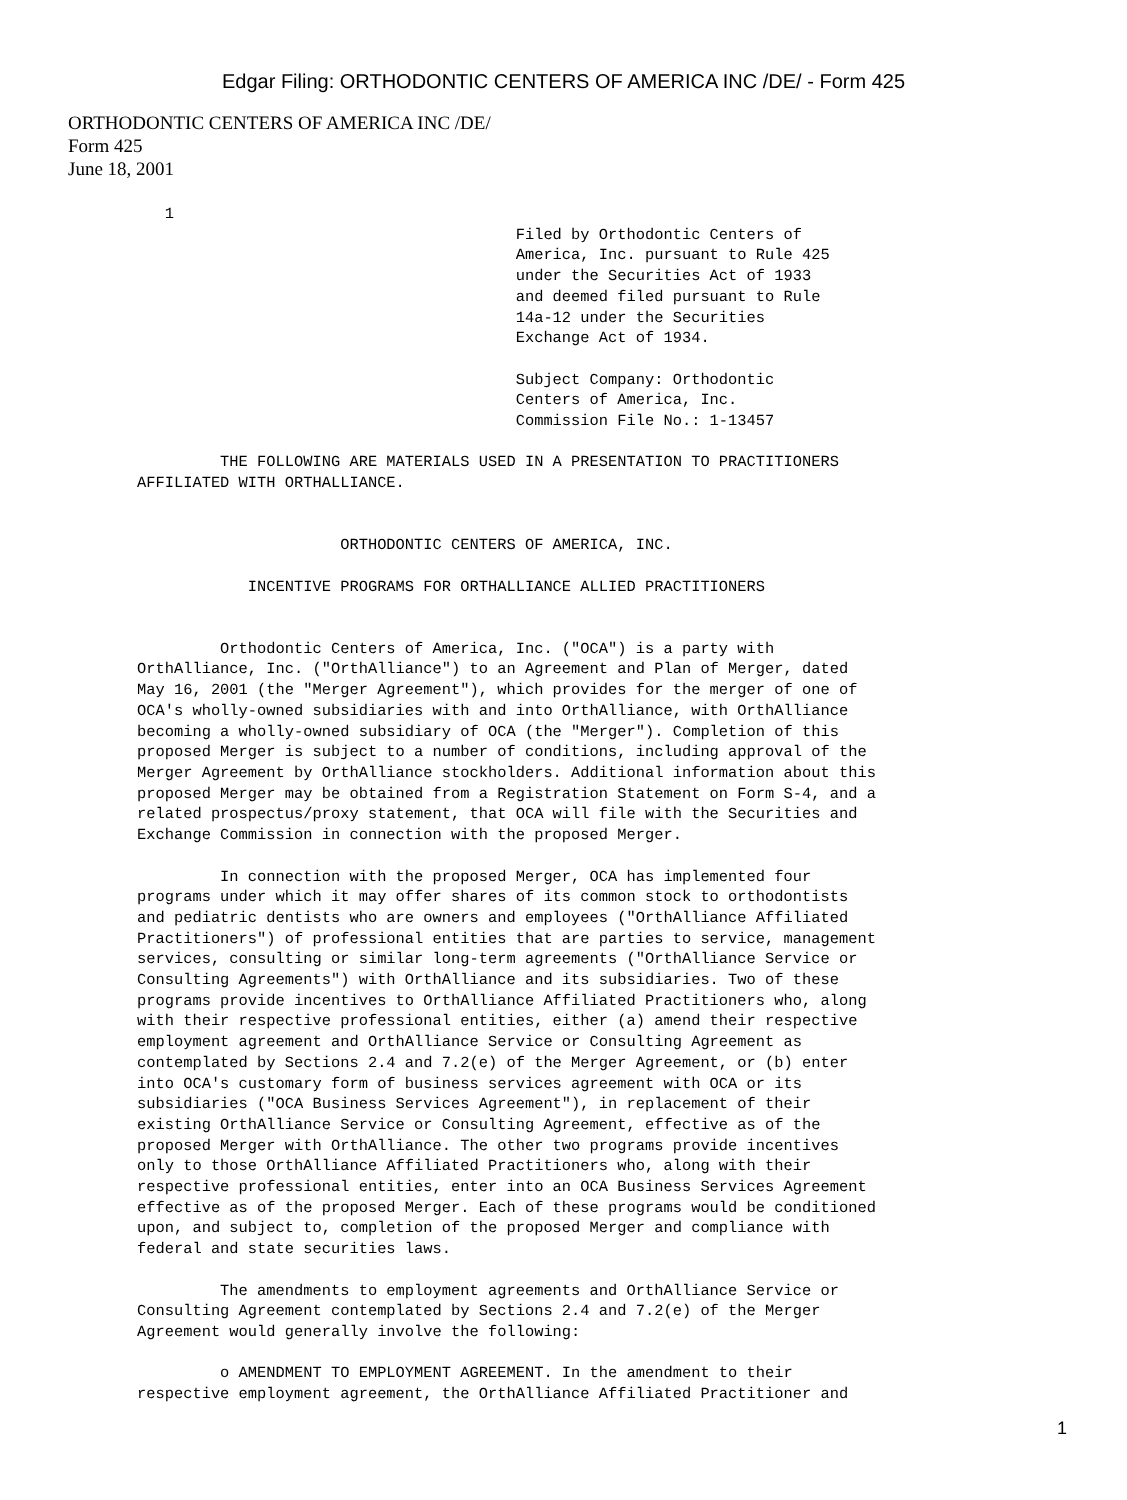Edgar Filing: ORTHODONTIC CENTERS OF AMERICA INC /DE/ - Form 425
ORTHODONTIC CENTERS OF AMERICA INC /DE/
Form 425
June 18, 2001
   1
                                         Filed by Orthodontic Centers of
                                         America, Inc. pursuant to Rule 425
                                         under the Securities Act of 1933
                                         and deemed filed pursuant to Rule
                                         14a-12 under the Securities
                                         Exchange Act of 1934.

                                         Subject Company: Orthodontic
                                         Centers of America, Inc.
                                         Commission File No.: 1-13457

         THE FOLLOWING ARE MATERIALS USED IN A PRESENTATION TO PRACTITIONERS
AFFILIATED WITH ORTHALLIANCE.


                      ORTHODONTIC CENTERS OF AMERICA, INC.

            INCENTIVE PROGRAMS FOR ORTHALLIANCE ALLIED PRACTITIONERS


         Orthodontic Centers of America, Inc. ("OCA") is a party with
OrthAlliance, Inc. ("OrthAlliance") to an Agreement and Plan of Merger, dated
May 16, 2001 (the "Merger Agreement"), which provides for the merger of one of
OCA's wholly-owned subsidiaries with and into OrthAlliance, with OrthAlliance
becoming a wholly-owned subsidiary of OCA (the "Merger"). Completion of this
proposed Merger is subject to a number of conditions, including approval of the
Merger Agreement by OrthAlliance stockholders. Additional information about this
proposed Merger may be obtained from a Registration Statement on Form S-4, and a
related prospectus/proxy statement, that OCA will file with the Securities and
Exchange Commission in connection with the proposed Merger.

         In connection with the proposed Merger, OCA has implemented four
programs under which it may offer shares of its common stock to orthodontists
and pediatric dentists who are owners and employees ("OrthAlliance Affiliated
Practitioners") of professional entities that are parties to service, management
services, consulting or similar long-term agreements ("OrthAlliance Service or
Consulting Agreements") with OrthAlliance and its subsidiaries. Two of these
programs provide incentives to OrthAlliance Affiliated Practitioners who, along
with their respective professional entities, either (a) amend their respective
employment agreement and OrthAlliance Service or Consulting Agreement as
contemplated by Sections 2.4 and 7.2(e) of the Merger Agreement, or (b) enter
into OCA's customary form of business services agreement with OCA or its
subsidiaries ("OCA Business Services Agreement"), in replacement of their
existing OrthAlliance Service or Consulting Agreement, effective as of the
proposed Merger with OrthAlliance. The other two programs provide incentives
only to those OrthAlliance Affiliated Practitioners who, along with their
respective professional entities, enter into an OCA Business Services Agreement
effective as of the proposed Merger. Each of these programs would be conditioned
upon, and subject to, completion of the proposed Merger and compliance with
federal and state securities laws.

         The amendments to employment agreements and OrthAlliance Service or
Consulting Agreement contemplated by Sections 2.4 and 7.2(e) of the Merger
Agreement would generally involve the following:

         o AMENDMENT TO EMPLOYMENT AGREEMENT. In the amendment to their
respective employment agreement, the OrthAlliance Affiliated Practitioner and
1